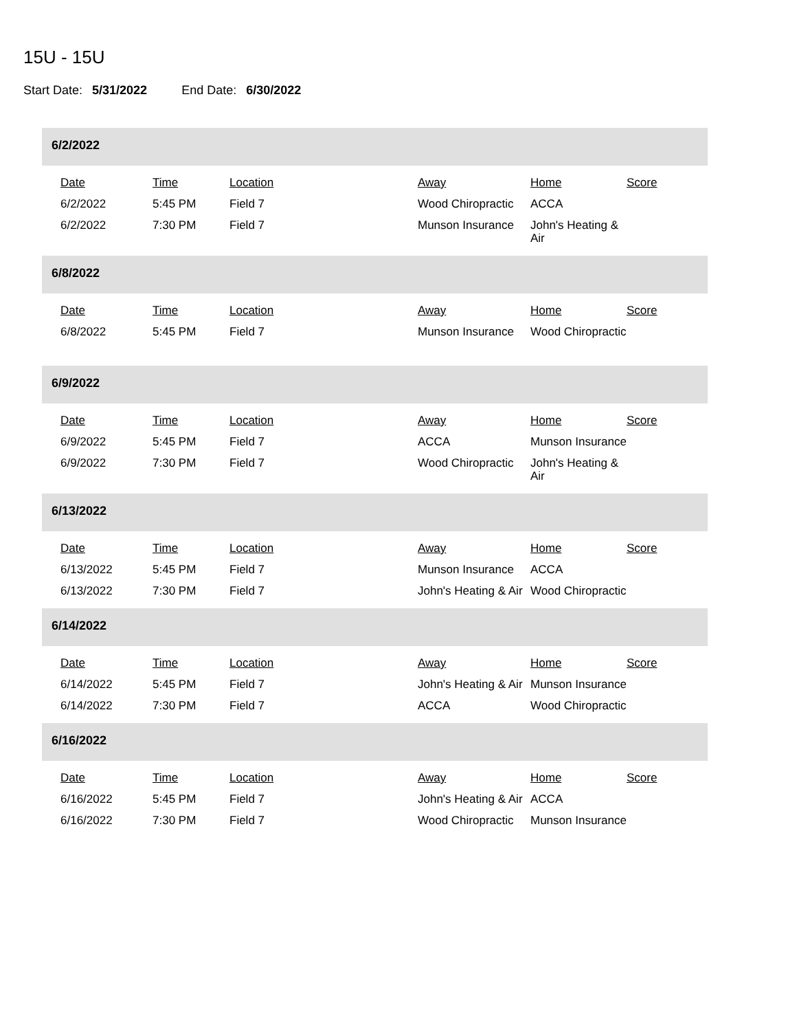15U - 15U
Start Date: 5/31/2022 End Date: 6/30/2022
6/2/2022
| Date | Time | Location | Away | Home | Score |
| --- | --- | --- | --- | --- | --- |
| 6/2/2022 | 5:45 PM | Field 7 | Wood Chiropractic | ACCA | |
| 6/2/2022 | 7:30 PM | Field 7 | Munson Insurance | John's Heating & Air | |
6/8/2022
| Date | Time | Location | Away | Home | Score |
| --- | --- | --- | --- | --- | --- |
| 6/8/2022 | 5:45 PM | Field 7 | Munson Insurance | Wood Chiropractic | |
6/9/2022
| Date | Time | Location | Away | Home | Score |
| --- | --- | --- | --- | --- | --- |
| 6/9/2022 | 5:45 PM | Field 7 | ACCA | Munson Insurance | |
| 6/9/2022 | 7:30 PM | Field 7 | Wood Chiropractic | John's Heating & Air | |
6/13/2022
| Date | Time | Location | Away | Home | Score |
| --- | --- | --- | --- | --- | --- |
| 6/13/2022 | 5:45 PM | Field 7 | Munson Insurance | ACCA | |
| 6/13/2022 | 7:30 PM | Field 7 | John's Heating & Air | Wood Chiropractic | |
6/14/2022
| Date | Time | Location | Away | Home | Score |
| --- | --- | --- | --- | --- | --- |
| 6/14/2022 | 5:45 PM | Field 7 | John's Heating & Air | Munson Insurance | |
| 6/14/2022 | 7:30 PM | Field 7 | ACCA | Wood Chiropractic | |
6/16/2022
| Date | Time | Location | Away | Home | Score |
| --- | --- | --- | --- | --- | --- |
| 6/16/2022 | 5:45 PM | Field 7 | John's Heating & Air | ACCA | |
| 6/16/2022 | 7:30 PM | Field 7 | Wood Chiropractic | Munson Insurance | |